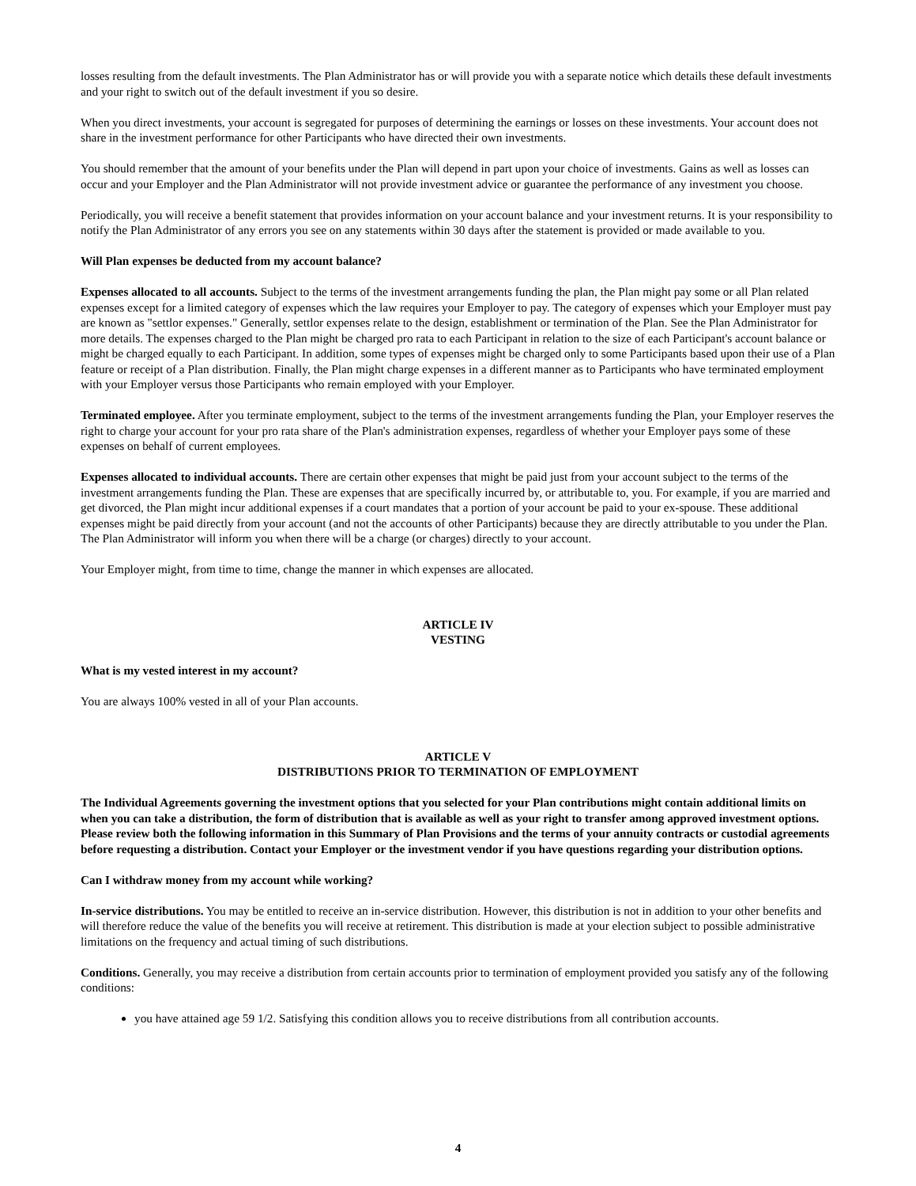losses resulting from the default investments. The Plan Administrator has or will provide you with a separate notice which details these default investments and your right to switch out of the default investment if you so desire.
When you direct investments, your account is segregated for purposes of determining the earnings or losses on these investments. Your account does not share in the investment performance for other Participants who have directed their own investments.
You should remember that the amount of your benefits under the Plan will depend in part upon your choice of investments. Gains as well as losses can occur and your Employer and the Plan Administrator will not provide investment advice or guarantee the performance of any investment you choose.
Periodically, you will receive a benefit statement that provides information on your account balance and your investment returns. It is your responsibility to notify the Plan Administrator of any errors you see on any statements within 30 days after the statement is provided or made available to you.
Will Plan expenses be deducted from my account balance?
Expenses allocated to all accounts. Subject to the terms of the investment arrangements funding the plan, the Plan might pay some or all Plan related expenses except for a limited category of expenses which the law requires your Employer to pay. The category of expenses which your Employer must pay are known as "settlor expenses." Generally, settlor expenses relate to the design, establishment or termination of the Plan. See the Plan Administrator for more details. The expenses charged to the Plan might be charged pro rata to each Participant in relation to the size of each Participant's account balance or might be charged equally to each Participant. In addition, some types of expenses might be charged only to some Participants based upon their use of a Plan feature or receipt of a Plan distribution. Finally, the Plan might charge expenses in a different manner as to Participants who have terminated employment with your Employer versus those Participants who remain employed with your Employer.
Terminated employee. After you terminate employment, subject to the terms of the investment arrangements funding the Plan, your Employer reserves the right to charge your account for your pro rata share of the Plan's administration expenses, regardless of whether your Employer pays some of these expenses on behalf of current employees.
Expenses allocated to individual accounts. There are certain other expenses that might be paid just from your account subject to the terms of the investment arrangements funding the Plan. These are expenses that are specifically incurred by, or attributable to, you. For example, if you are married and get divorced, the Plan might incur additional expenses if a court mandates that a portion of your account be paid to your ex-spouse. These additional expenses might be paid directly from your account (and not the accounts of other Participants) because they are directly attributable to you under the Plan. The Plan Administrator will inform you when there will be a charge (or charges) directly to your account.
Your Employer might, from time to time, change the manner in which expenses are allocated.
ARTICLE IV
VESTING
What is my vested interest in my account?
You are always 100% vested in all of your Plan accounts.
ARTICLE V
DISTRIBUTIONS PRIOR TO TERMINATION OF EMPLOYMENT
The Individual Agreements governing the investment options that you selected for your Plan contributions might contain additional limits on when you can take a distribution, the form of distribution that is available as well as your right to transfer among approved investment options. Please review both the following information in this Summary of Plan Provisions and the terms of your annuity contracts or custodial agreements before requesting a distribution. Contact your Employer or the investment vendor if you have questions regarding your distribution options.
Can I withdraw money from my account while working?
In-service distributions. You may be entitled to receive an in-service distribution. However, this distribution is not in addition to your other benefits and will therefore reduce the value of the benefits you will receive at retirement. This distribution is made at your election subject to possible administrative limitations on the frequency and actual timing of such distributions.
Conditions. Generally, you may receive a distribution from certain accounts prior to termination of employment provided you satisfy any of the following conditions:
you have attained age 59 1/2. Satisfying this condition allows you to receive distributions from all contribution accounts.
4